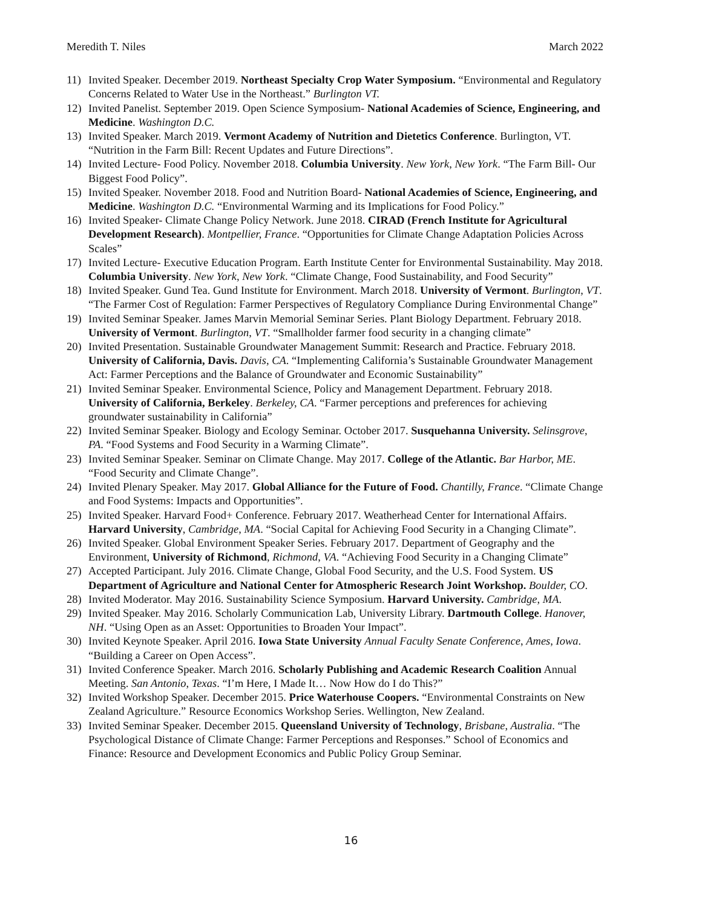Meredith T. Niles March 2022
11) Invited Speaker. December 2019. Northeast Specialty Crop Water Symposium. “Environmental and Regulatory Concerns Related to Water Use in the Northeast.” Burlington VT.
12) Invited Panelist. September 2019. Open Science Symposium- National Academies of Science, Engineering, and Medicine. Washington D.C.
13) Invited Speaker. March 2019. Vermont Academy of Nutrition and Dietetics Conference. Burlington, VT. “Nutrition in the Farm Bill: Recent Updates and Future Directions”.
14) Invited Lecture- Food Policy. November 2018. Columbia University. New York, New York. “The Farm Bill- Our Biggest Food Policy”.
15) Invited Speaker. November 2018. Food and Nutrition Board- National Academies of Science, Engineering, and Medicine. Washington D.C. “Environmental Warming and its Implications for Food Policy.”
16) Invited Speaker- Climate Change Policy Network. June 2018. CIRAD (French Institute for Agricultural Development Research). Montpellier, France. “Opportunities for Climate Change Adaptation Policies Across Scales”
17) Invited Lecture- Executive Education Program. Earth Institute Center for Environmental Sustainability. May 2018. Columbia University. New York, New York. “Climate Change, Food Sustainability, and Food Security”
18) Invited Speaker. Gund Tea. Gund Institute for Environment. March 2018. University of Vermont. Burlington, VT. “The Farmer Cost of Regulation: Farmer Perspectives of Regulatory Compliance During Environmental Change”
19) Invited Seminar Speaker. James Marvin Memorial Seminar Series. Plant Biology Department. February 2018. University of Vermont. Burlington, VT. “Smallholder farmer food security in a changing climate”
20) Invited Presentation. Sustainable Groundwater Management Summit: Research and Practice. February 2018. University of California, Davis. Davis, CA. “Implementing California’s Sustainable Groundwater Management Act: Farmer Perceptions and the Balance of Groundwater and Economic Sustainability”
21) Invited Seminar Speaker. Environmental Science, Policy and Management Department. February 2018. University of California, Berkeley. Berkeley, CA. “Farmer perceptions and preferences for achieving groundwater sustainability in California”
22) Invited Seminar Speaker. Biology and Ecology Seminar. October 2017. Susquehanna University. Selinsgrove, PA. “Food Systems and Food Security in a Warming Climate”.
23) Invited Seminar Speaker. Seminar on Climate Change. May 2017. College of the Atlantic. Bar Harbor, ME. “Food Security and Climate Change”.
24) Invited Plenary Speaker. May 2017. Global Alliance for the Future of Food. Chantilly, France. “Climate Change and Food Systems: Impacts and Opportunities”.
25) Invited Speaker. Harvard Food+ Conference. February 2017. Weatherhead Center for International Affairs. Harvard University, Cambridge, MA. “Social Capital for Achieving Food Security in a Changing Climate”.
26) Invited Speaker. Global Environment Speaker Series. February 2017. Department of Geography and the Environment, University of Richmond, Richmond, VA. “Achieving Food Security in a Changing Climate”
27) Accepted Participant. July 2016. Climate Change, Global Food Security, and the U.S. Food System. US Department of Agriculture and National Center for Atmospheric Research Joint Workshop. Boulder, CO.
28) Invited Moderator. May 2016. Sustainability Science Symposium. Harvard University. Cambridge, MA.
29) Invited Speaker. May 2016. Scholarly Communication Lab, University Library. Dartmouth College. Hanover, NH. “Using Open as an Asset: Opportunities to Broaden Your Impact”.
30) Invited Keynote Speaker. April 2016. Iowa State University Annual Faculty Senate Conference, Ames, Iowa. “Building a Career on Open Access”.
31) Invited Conference Speaker. March 2016. Scholarly Publishing and Academic Research Coalition Annual Meeting. San Antonio, Texas. “I’m Here, I Made It… Now How do I do This?”
32) Invited Workshop Speaker. December 2015. Price Waterhouse Coopers. “Environmental Constraints on New Zealand Agriculture.” Resource Economics Workshop Series. Wellington, New Zealand.
33) Invited Seminar Speaker. December 2015. Queensland University of Technology, Brisbane, Australia. “The Psychological Distance of Climate Change: Farmer Perceptions and Responses.” School of Economics and Finance: Resource and Development Economics and Public Policy Group Seminar.
16